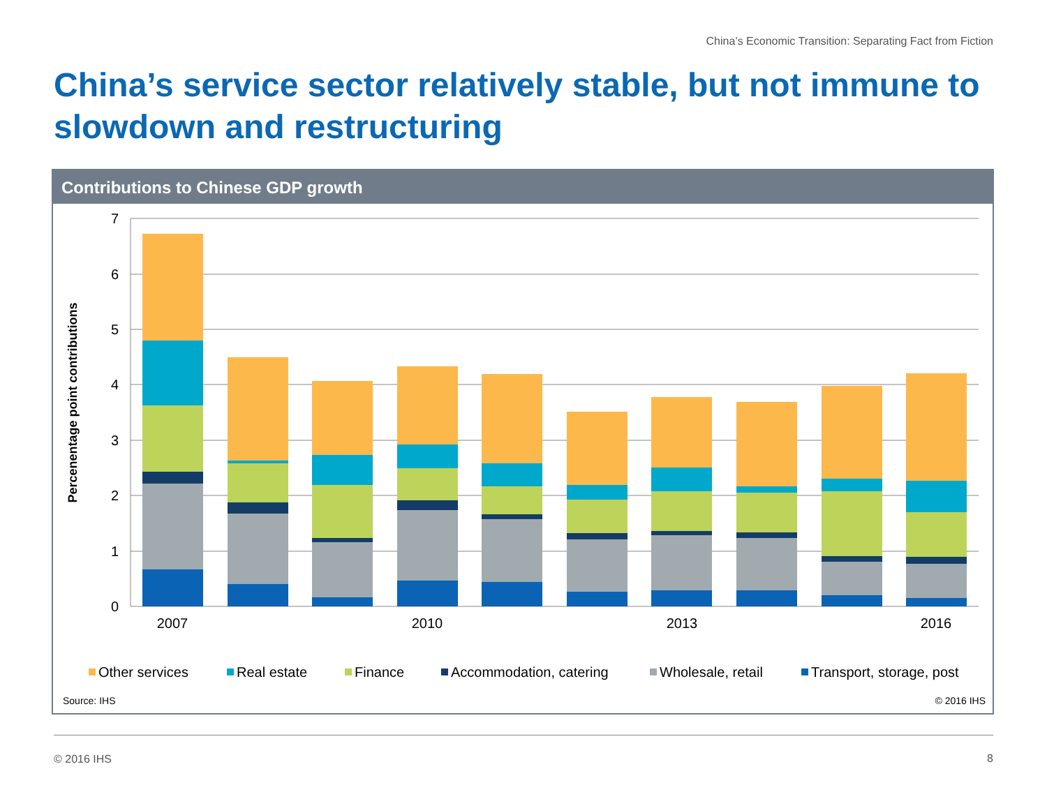China’s Economic Transition: Separating Fact from Fiction
China’s service sector relatively stable, but not immune to slowdown and restructuring
Contributions to Chinese GDP growth
7
6
5
4
3
2
1
0
Percenentage point contributions
2007
2010
2013
2016
Other services
Real estate
Finance
Accommodation, catering
Wholesale, retail
Transport, storage, post
Source: IHS
© 2016 IHS
© 2016 IHS 8